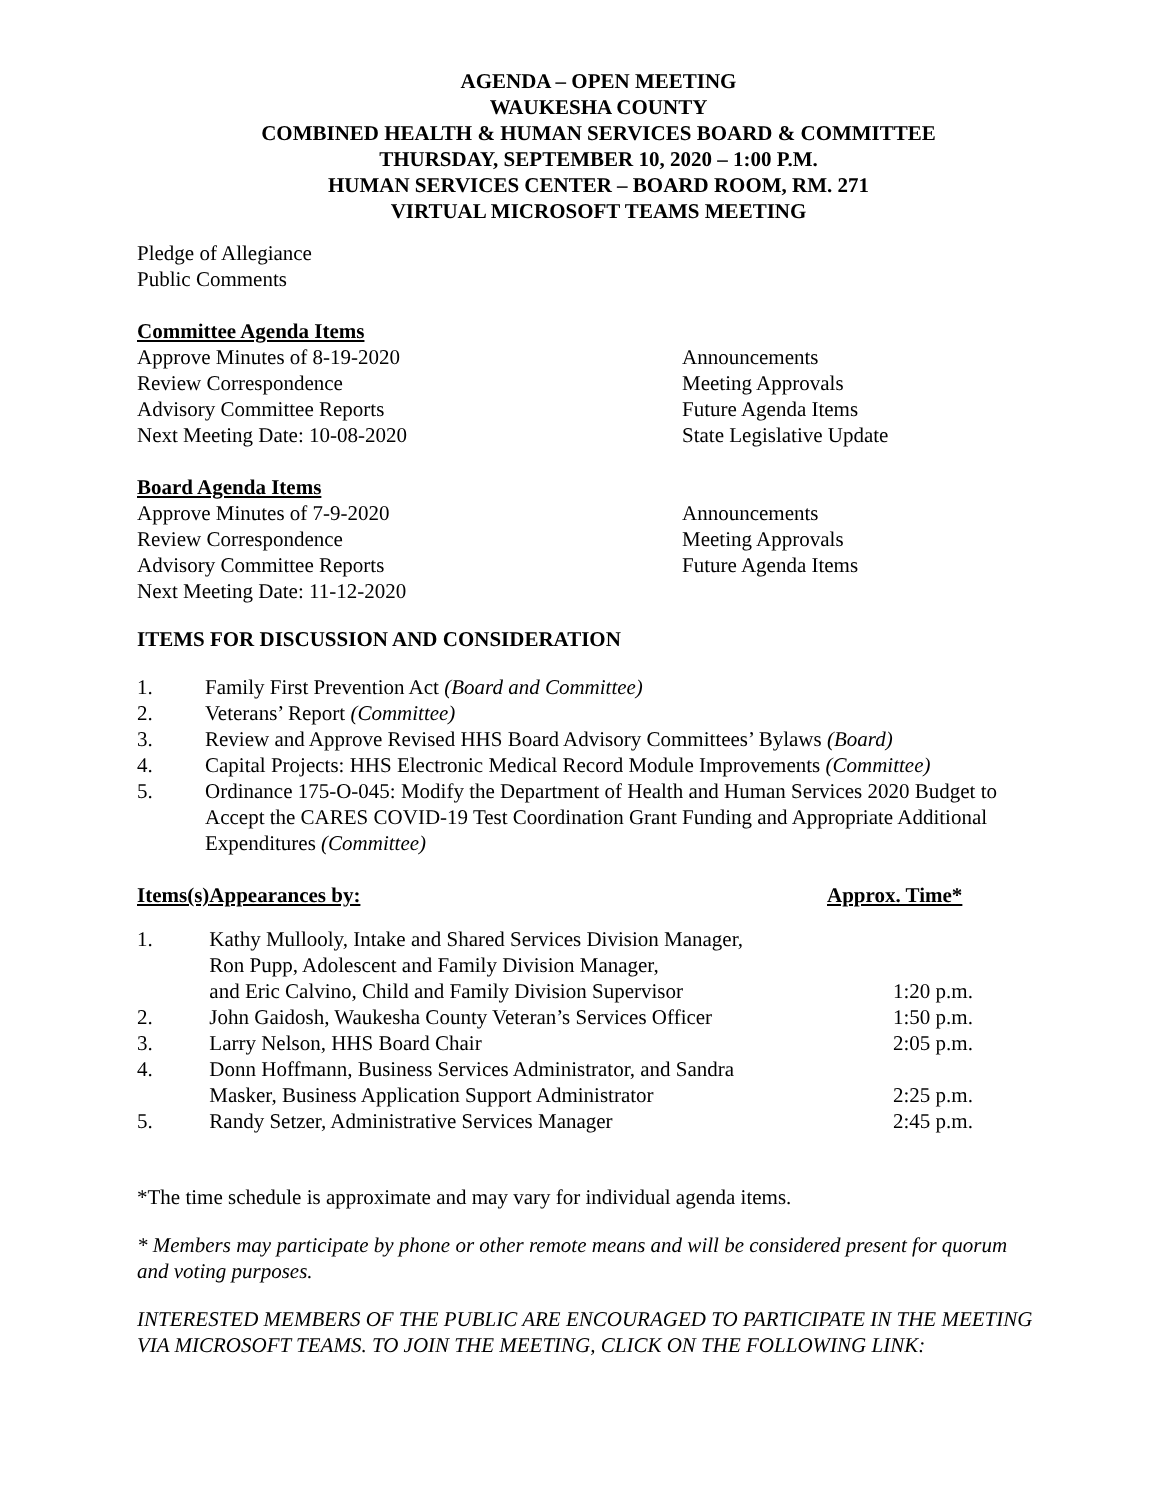AGENDA – OPEN MEETING
WAUKESHA COUNTY
COMBINED HEALTH & HUMAN SERVICES BOARD & COMMITTEE
THURSDAY, SEPTEMBER 10, 2020 – 1:00 P.M.
HUMAN SERVICES CENTER – BOARD ROOM, RM. 271
VIRTUAL MICROSOFT TEAMS MEETING
Pledge of Allegiance
Public Comments
Committee Agenda Items
Approve Minutes of 8-19-2020
Review Correspondence
Advisory Committee Reports
Next Meeting Date: 10-08-2020
Announcements
Meeting Approvals
Future Agenda Items
State Legislative Update
Board Agenda Items
Approve Minutes of 7-9-2020
Review Correspondence
Advisory Committee Reports
Next Meeting Date: 11-12-2020
Announcements
Meeting Approvals
Future Agenda Items
ITEMS FOR DISCUSSION AND CONSIDERATION
| 1. | Family First Prevention Act (Board and Committee) |
| 2. | Veterans’ Report (Committee) |
| 3. | Review and Approve Revised HHS Board Advisory Committees’ Bylaws (Board) |
| 4. | Capital Projects: HHS Electronic Medical Record Module Improvements (Committee) |
| 5. | Ordinance 175-O-045: Modify the Department of Health and Human Services 2020 Budget to Accept the CARES COVID-19 Test Coordination Grant Funding and Appropriate Additional Expenditures (Committee) |
| Items(s) | Appearances by: | Approx. Time* |
| --- | --- | --- |
| 1. | Kathy Mullooly, Intake and Shared Services Division Manager, Ron Pupp, Adolescent and Family Division Manager, and Eric Calvino, Child and Family Division Supervisor | 1:20 p.m. |
| 2. | John Gaidosh, Waukesha County Veteran’s Services Officer | 1:50 p.m. |
| 3. | Larry Nelson, HHS Board Chair | 2:05 p.m. |
| 4. | Donn Hoffmann, Business Services Administrator, and Sandra Masker, Business Application Support Administrator | 2:25 p.m. |
| 5. | Randy Setzer, Administrative Services Manager | 2:45 p.m. |
*The time schedule is approximate and may vary for individual agenda items.
* Members may participate by phone or other remote means and will be considered present for quorum and voting purposes.
INTERESTED MEMBERS OF THE PUBLIC ARE ENCOURAGED TO PARTICIPATE IN THE MEETING VIA MICROSOFT TEAMS. TO JOIN THE MEETING, CLICK ON THE FOLLOWING LINK: